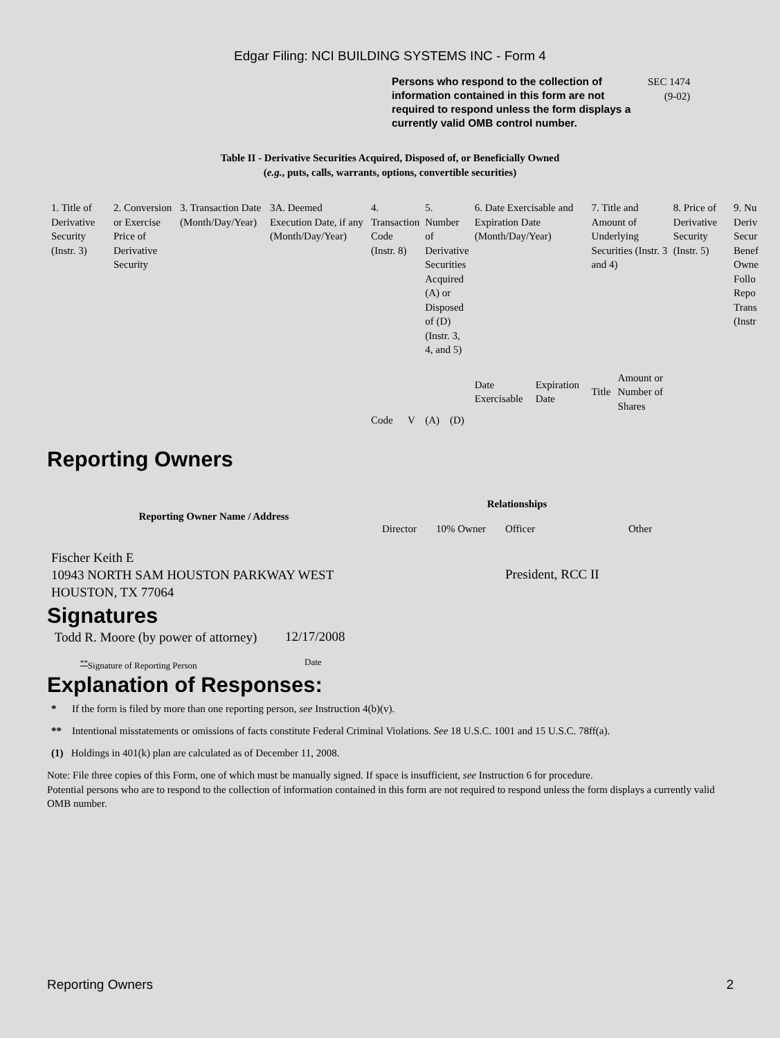Edgar Filing: NCI BUILDING SYSTEMS INC - Form 4
Persons who respond to the collection of information contained in this form are not required to respond unless the form displays a currently valid OMB control number.
SEC 1474
(9-02)
Table II - Derivative Securities Acquired, Disposed of, or Beneficially Owned
(e.g., puts, calls, warrants, options, convertible securities)
| 1. Title of Derivative Security (Instr. 3) | 2. Conversion or Exercise Price of Derivative Security | 3. Transaction Date (Month/Day/Year) | 3A. Deemed Execution Date, if any (Month/Day/Year) | 4. Transaction Code (Instr. 8) | | 5. Number of Derivative Securities Acquired (A) or Disposed of (D) (Instr. 3, 4, and 5) | | 6. Date Exercisable and Expiration Date (Month/Day/Year) | | 7. Title and Amount of Underlying Securities (Instr. 3 and 4) | | 8. Price of Derivative Security (Instr. 5) | 9. Nu Deriv Secur Benef Owne Follo Repo Trans (Instr |
| | | | | | | | | Date Exercisable | Expiration Date | Title | Amount or Number of Shares | | |
| | | | | Code | V | (A) | (D) | | | | | | |
Reporting Owners
| Reporting Owner Name / Address | Relationships | | | |
| --- | --- | --- | --- | --- |
| | Director | 10% Owner | Officer | Other |
| Fischer Keith E 10943 NORTH SAM HOUSTON PARKWAY WEST HOUSTON, TX 77064 | | | President, RCC II | |
Signatures
| Todd R. Moore (by power of attorney) | 12/17/2008 |
| <sup>**</sup> Signature of Reporting Person | Date |
Explanation of Responses:
* If the form is filed by more than one reporting person, see Instruction 4(b)(v).
** Intentional misstatements or omissions of facts constitute Federal Criminal Violations. See 18 U.S.C. 1001 and 15 U.S.C. 78ff(a).
(1) Holdings in 401(k) plan are calculated as of December 11, 2008.
Note: File three copies of this Form, one of which must be manually signed. If space is insufficient, see Instruction 6 for procedure.
Potential persons who are to respond to the collection of information contained in this form are not required to respond unless the form displays a currently valid OMB number.
Reporting Owners 2